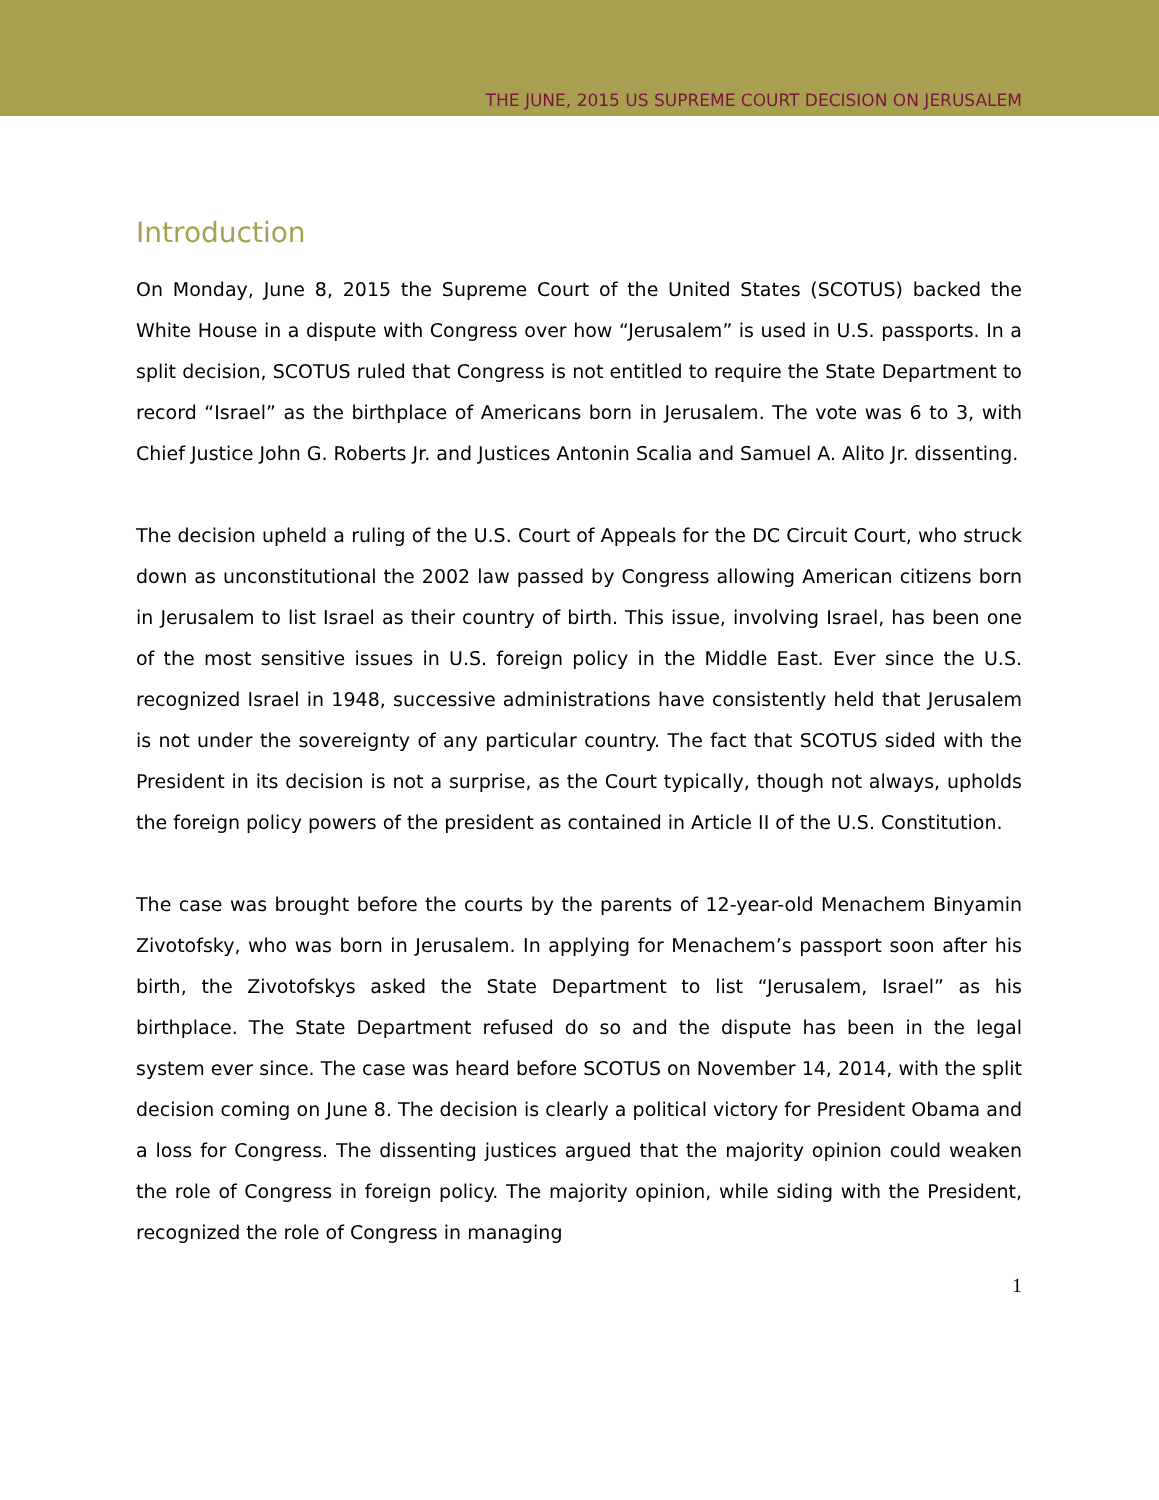THE JUNE, 2015 US SUPREME COURT DECISION ON JERUSALEM
Introduction
On Monday, June 8, 2015 the Supreme Court of the United States (SCOTUS) backed the White House in a dispute with Congress over how “Jerusalem” is used in U.S. passports. In a split decision, SCOTUS ruled that Congress is not entitled to require the State Department to record “Israel” as the birthplace of Americans born in Jerusalem. The vote was 6 to 3, with Chief Justice John G. Roberts Jr. and Justices Antonin Scalia and Samuel A. Alito Jr. dissenting.
The decision upheld a ruling of the U.S. Court of Appeals for the DC Circuit Court, who struck down as unconstitutional the 2002 law passed by Congress allowing American citizens born in Jerusalem to list Israel as their country of birth. This issue, involving Israel, has been one of the most sensitive issues in U.S. foreign policy in the Middle East. Ever since the U.S. recognized Israel in 1948, successive administrations have consistently held that Jerusalem is not under the sovereignty of any particular country. The fact that SCOTUS sided with the President in its decision is not a surprise, as the Court typically, though not always, upholds the foreign policy powers of the president as contained in Article II of the U.S. Constitution.
The case was brought before the courts by the parents of 12-year-old Menachem Binyamin Zivotofsky, who was born in Jerusalem. In applying for Menachem’s passport soon after his birth, the Zivotofskys asked the State Department to list “Jerusalem, Israel” as his birthplace. The State Department refused do so and the dispute has been in the legal system ever since. The case was heard before SCOTUS on November 14, 2014, with the split decision coming on June 8. The decision is clearly a political victory for President Obama and a loss for Congress. The dissenting justices argued that the majority opinion could weaken the role of Congress in foreign policy. The majority opinion, while siding with the President, recognized the role of Congress in managing
1